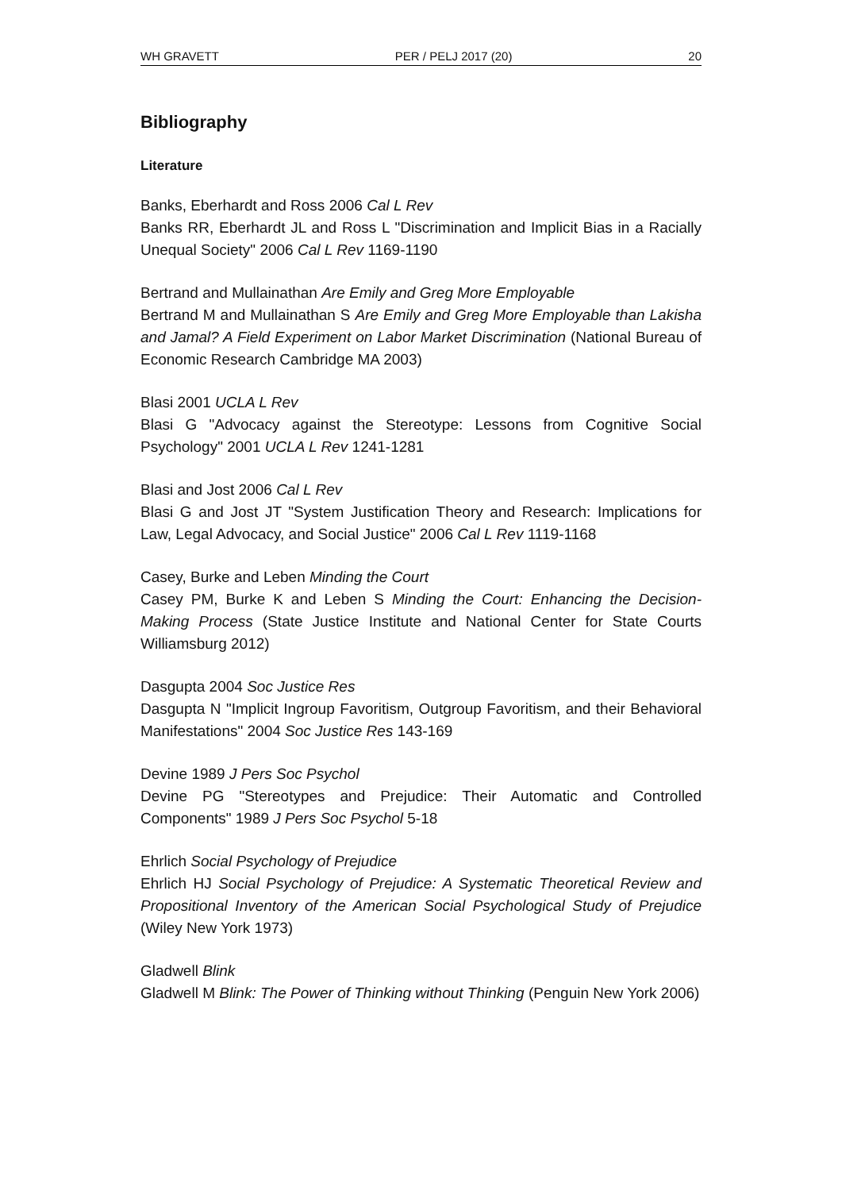WH GRAVETT PER / PELJ 2017 (20) 20
Bibliography
Literature
Banks, Eberhardt and Ross 2006 Cal L Rev
Banks RR, Eberhardt JL and Ross L "Discrimination and Implicit Bias in a Racially Unequal Society" 2006 Cal L Rev 1169-1190
Bertrand and Mullainathan Are Emily and Greg More Employable
Bertrand M and Mullainathan S Are Emily and Greg More Employable than Lakisha and Jamal? A Field Experiment on Labor Market Discrimination (National Bureau of Economic Research Cambridge MA 2003)
Blasi 2001 UCLA L Rev
Blasi G "Advocacy against the Stereotype: Lessons from Cognitive Social Psychology" 2001 UCLA L Rev 1241-1281
Blasi and Jost 2006 Cal L Rev
Blasi G and Jost JT "System Justification Theory and Research: Implications for Law, Legal Advocacy, and Social Justice" 2006 Cal L Rev 1119-1168
Casey, Burke and Leben Minding the Court
Casey PM, Burke K and Leben S Minding the Court: Enhancing the Decision-Making Process (State Justice Institute and National Center for State Courts Williamsburg 2012)
Dasgupta 2004 Soc Justice Res
Dasgupta N "Implicit Ingroup Favoritism, Outgroup Favoritism, and their Behavioral Manifestations" 2004 Soc Justice Res 143-169
Devine 1989 J Pers Soc Psychol
Devine PG "Stereotypes and Prejudice: Their Automatic and Controlled Components" 1989 J Pers Soc Psychol 5-18
Ehrlich Social Psychology of Prejudice
Ehrlich HJ Social Psychology of Prejudice: A Systematic Theoretical Review and Propositional Inventory of the American Social Psychological Study of Prejudice (Wiley New York 1973)
Gladwell Blink
Gladwell M Blink: The Power of Thinking without Thinking (Penguin New York 2006)